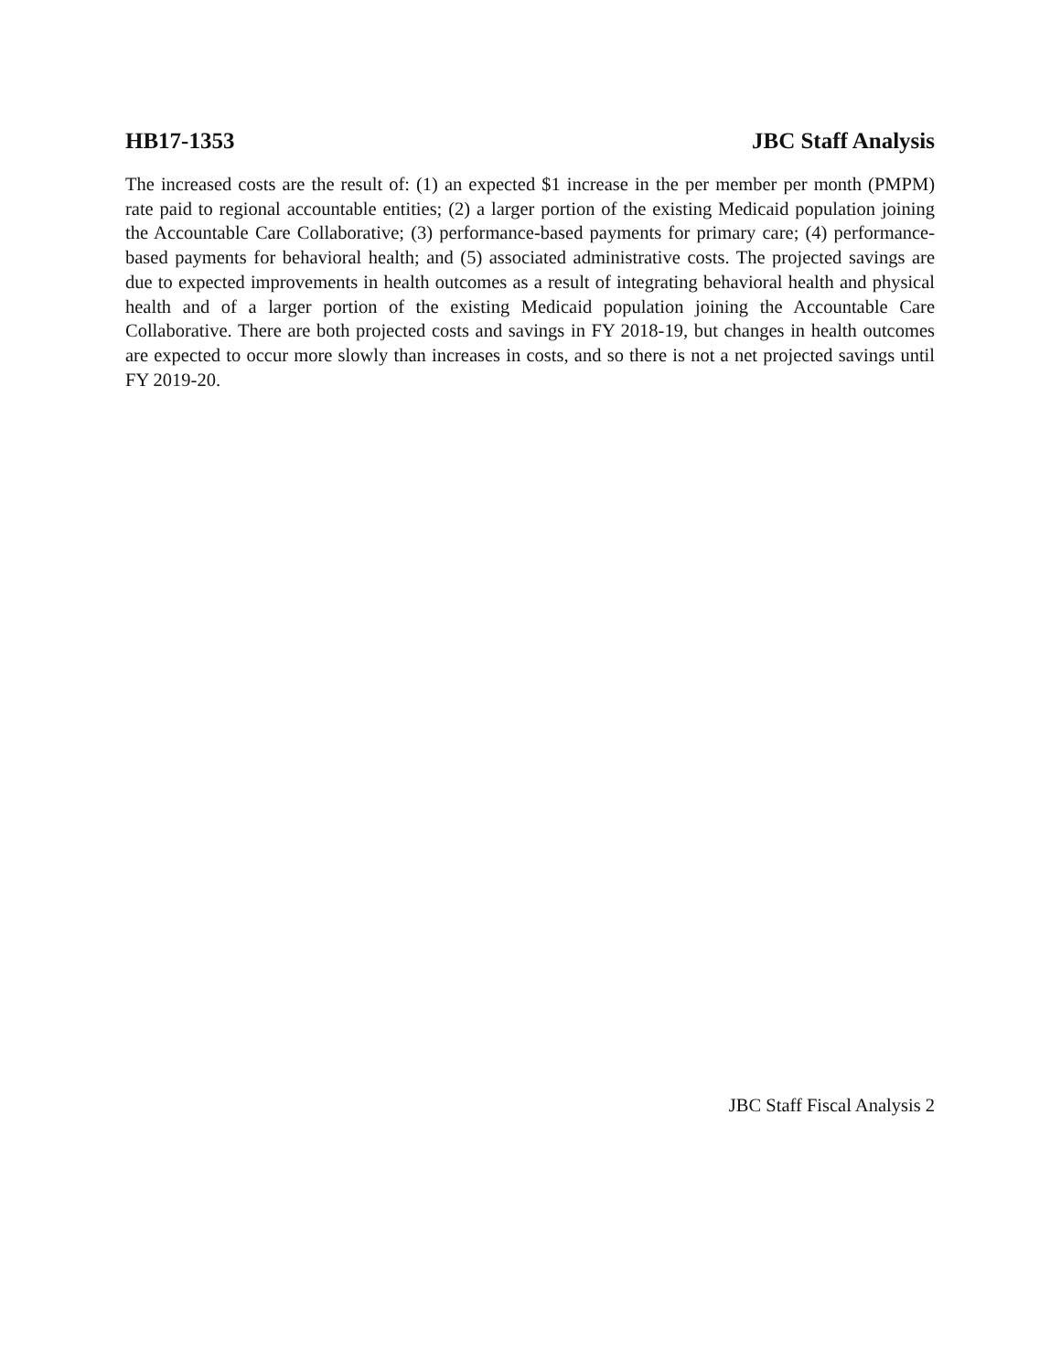HB17-1353 JBC Staff Analysis
The increased costs are the result of: (1) an expected $1 increase in the per member per month (PMPM) rate paid to regional accountable entities; (2) a larger portion of the existing Medicaid population joining the Accountable Care Collaborative; (3) performance-based payments for primary care; (4) performance-based payments for behavioral health; and (5) associated administrative costs. The projected savings are due to expected improvements in health outcomes as a result of integrating behavioral health and physical health and of a larger portion of the existing Medicaid population joining the Accountable Care Collaborative. There are both projected costs and savings in FY 2018-19, but changes in health outcomes are expected to occur more slowly than increases in costs, and so there is not a net projected savings until FY 2019-20.
JBC Staff Fiscal Analysis 2